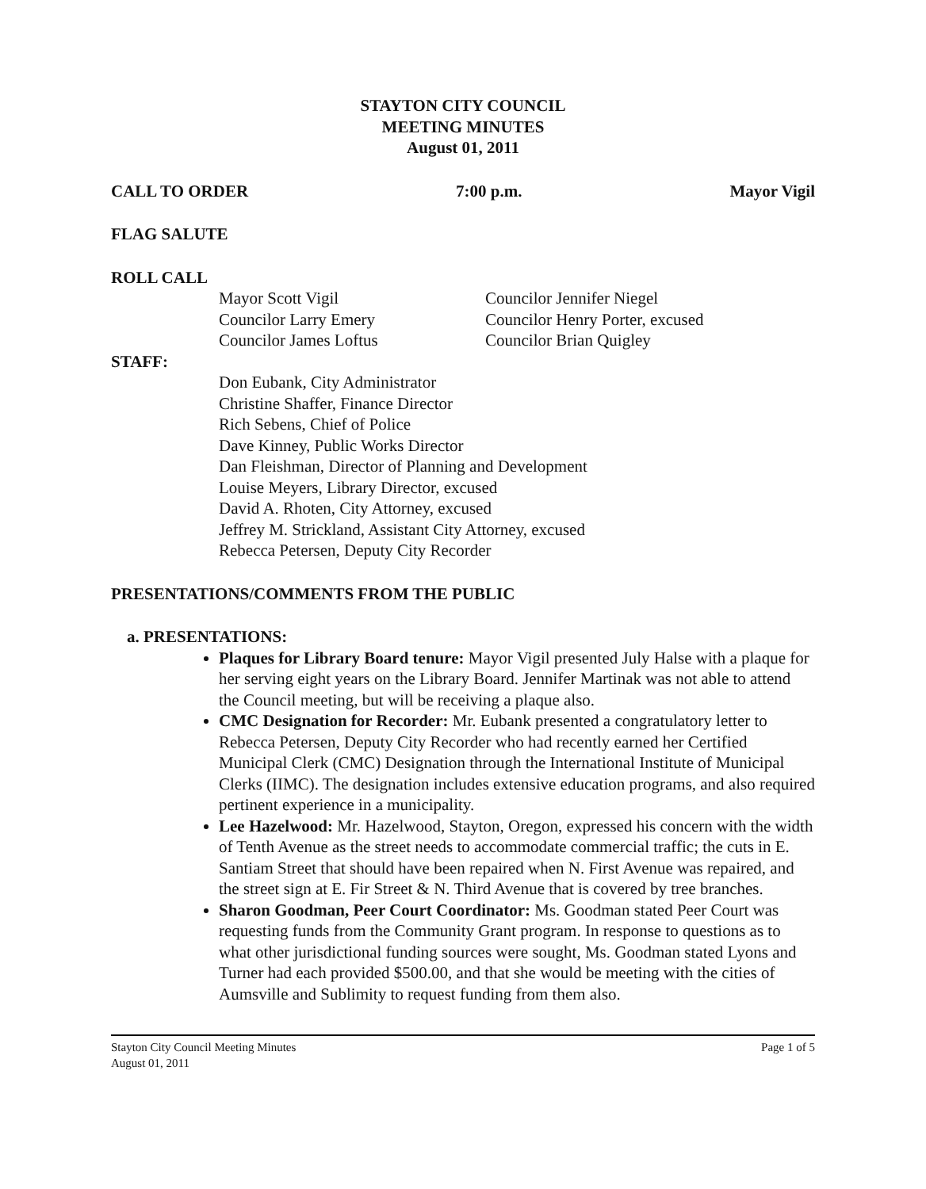STAYTON CITY COUNCIL
MEETING MINUTES
August 01, 2011
CALL TO ORDER 7:00 p.m. Mayor Vigil
FLAG SALUTE
ROLL CALL
Mayor Scott Vigil
Councilor Jennifer Niegel
Councilor Larry Emery
Councilor Henry Porter, excused
Councilor James Loftus
Councilor Brian Quigley
STAFF:
Don Eubank, City Administrator
Christine Shaffer, Finance Director
Rich Sebens, Chief of Police
Dave Kinney, Public Works Director
Dan Fleishman, Director of Planning and Development
Louise Meyers, Library Director, excused
David A. Rhoten, City Attorney, excused
Jeffrey M. Strickland, Assistant City Attorney, excused
Rebecca Petersen, Deputy City Recorder
PRESENTATIONS/COMMENTS FROM THE PUBLIC
a. PRESENTATIONS:
Plaques for Library Board tenure: Mayor Vigil presented July Halse with a plaque for her serving eight years on the Library Board. Jennifer Martinak was not able to attend the Council meeting, but will be receiving a plaque also.
CMC Designation for Recorder: Mr. Eubank presented a congratulatory letter to Rebecca Petersen, Deputy City Recorder who had recently earned her Certified Municipal Clerk (CMC) Designation through the International Institute of Municipal Clerks (IIMC). The designation includes extensive education programs, and also required pertinent experience in a municipality.
Lee Hazelwood: Mr. Hazelwood, Stayton, Oregon, expressed his concern with the width of Tenth Avenue as the street needs to accommodate commercial traffic; the cuts in E. Santiam Street that should have been repaired when N. First Avenue was repaired, and the street sign at E. Fir Street & N. Third Avenue that is covered by tree branches.
Sharon Goodman, Peer Court Coordinator: Ms. Goodman stated Peer Court was requesting funds from the Community Grant program. In response to questions as to what other jurisdictional funding sources were sought, Ms. Goodman stated Lyons and Turner had each provided $500.00, and that she would be meeting with the cities of Aumsville and Sublimity to request funding from them also.
Stayton City Council Meeting Minutes
August 01, 2011 Page 1 of 5